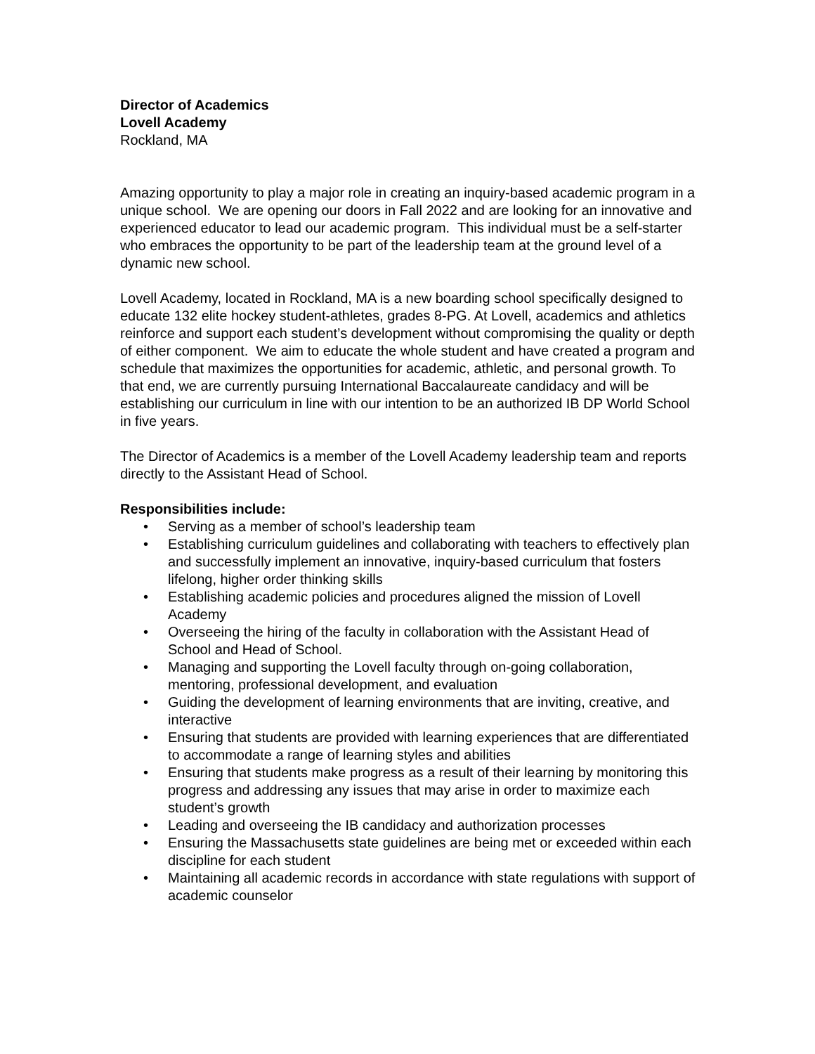Director of Academics
Lovell Academy
Rockland, MA
Amazing opportunity to play a major role in creating an inquiry-based academic program in a unique school. We are opening our doors in Fall 2022 and are looking for an innovative and experienced educator to lead our academic program. This individual must be a self-starter who embraces the opportunity to be part of the leadership team at the ground level of a dynamic new school.
Lovell Academy, located in Rockland, MA is a new boarding school specifically designed to educate 132 elite hockey student-athletes, grades 8-PG. At Lovell, academics and athletics reinforce and support each student’s development without compromising the quality or depth of either component. We aim to educate the whole student and have created a program and schedule that maximizes the opportunities for academic, athletic, and personal growth. To that end, we are currently pursuing International Baccalaureate candidacy and will be establishing our curriculum in line with our intention to be an authorized IB DP World School in five years.
The Director of Academics is a member of the Lovell Academy leadership team and reports directly to the Assistant Head of School.
Responsibilities include:
• Serving as a member of school’s leadership team
• Establishing curriculum guidelines and collaborating with teachers to effectively plan and successfully implement an innovative, inquiry-based curriculum that fosters lifelong, higher order thinking skills
• Establishing academic policies and procedures aligned the mission of Lovell Academy
• Overseeing the hiring of the faculty in collaboration with the Assistant Head of School and Head of School.
• Managing and supporting the Lovell faculty through on-going collaboration, mentoring, professional development, and evaluation
• Guiding the development of learning environments that are inviting, creative, and interactive
• Ensuring that students are provided with learning experiences that are differentiated to accommodate a range of learning styles and abilities
• Ensuring that students make progress as a result of their learning by monitoring this progress and addressing any issues that may arise in order to maximize each student’s growth
• Leading and overseeing the IB candidacy and authorization processes
• Ensuring the Massachusetts state guidelines are being met or exceeded within each discipline for each student
• Maintaining all academic records in accordance with state regulations with support of academic counselor